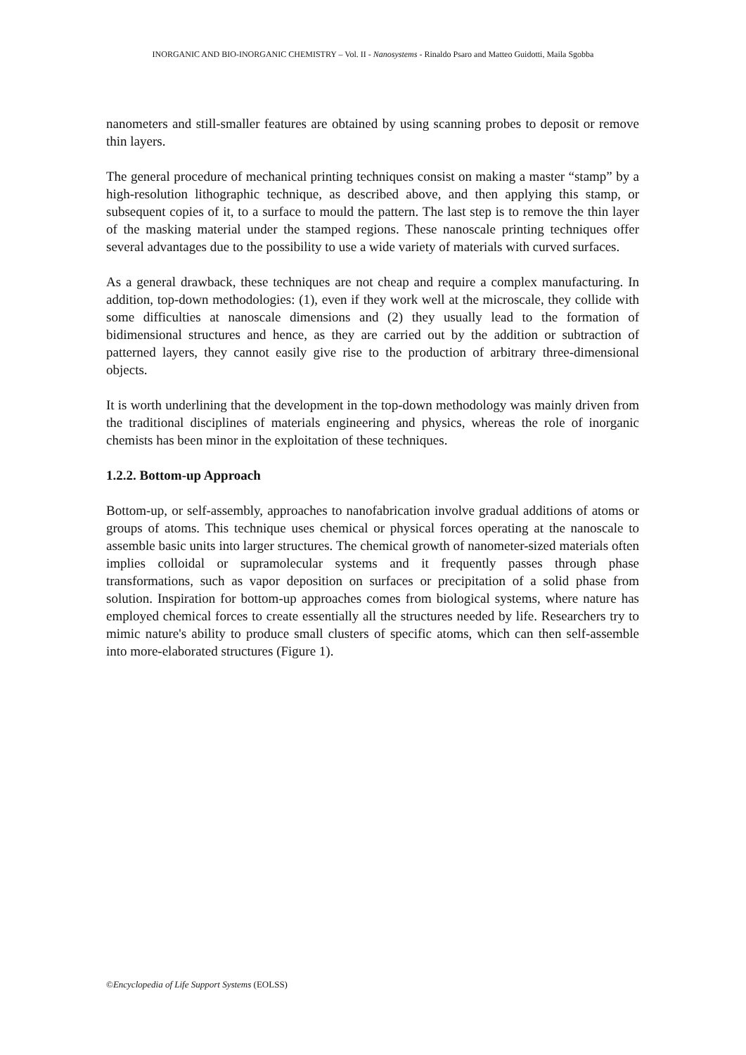INORGANIC AND BIO-INORGANIC CHEMISTRY – Vol. II - Nanosystems - Rinaldo Psaro and Matteo Guidotti, Maila Sgobba
nanometers and still-smaller features are obtained by using scanning probes to deposit or remove thin layers.
The general procedure of mechanical printing techniques consist on making a master “stamp” by a high-resolution lithographic technique, as described above, and then applying this stamp, or subsequent copies of it, to a surface to mould the pattern. The last step is to remove the thin layer of the masking material under the stamped regions. These nanoscale printing techniques offer several advantages due to the possibility to use a wide variety of materials with curved surfaces.
As a general drawback, these techniques are not cheap and require a complex manufacturing. In addition, top-down methodologies: (1), even if they work well at the microscale, they collide with some difficulties at nanoscale dimensions and (2) they usually lead to the formation of bidimensional structures and hence, as they are carried out by the addition or subtraction of patterned layers, they cannot easily give rise to the production of arbitrary three-dimensional objects.
It is worth underlining that the development in the top-down methodology was mainly driven from the traditional disciplines of materials engineering and physics, whereas the role of inorganic chemists has been minor in the exploitation of these techniques.
1.2.2. Bottom-up Approach
Bottom-up, or self-assembly, approaches to nanofabrication involve gradual additions of atoms or groups of atoms. This technique uses chemical or physical forces operating at the nanoscale to assemble basic units into larger structures. The chemical growth of nanometer-sized materials often implies colloidal or supramolecular systems and it frequently passes through phase transformations, such as vapor deposition on surfaces or precipitation of a solid phase from solution. Inspiration for bottom-up approaches comes from biological systems, where nature has employed chemical forces to create essentially all the structures needed by life. Researchers try to mimic nature's ability to produce small clusters of specific atoms, which can then self-assemble into more-elaborated structures (Figure 1).
©Encyclopedia of Life Support Systems (EOLSS)